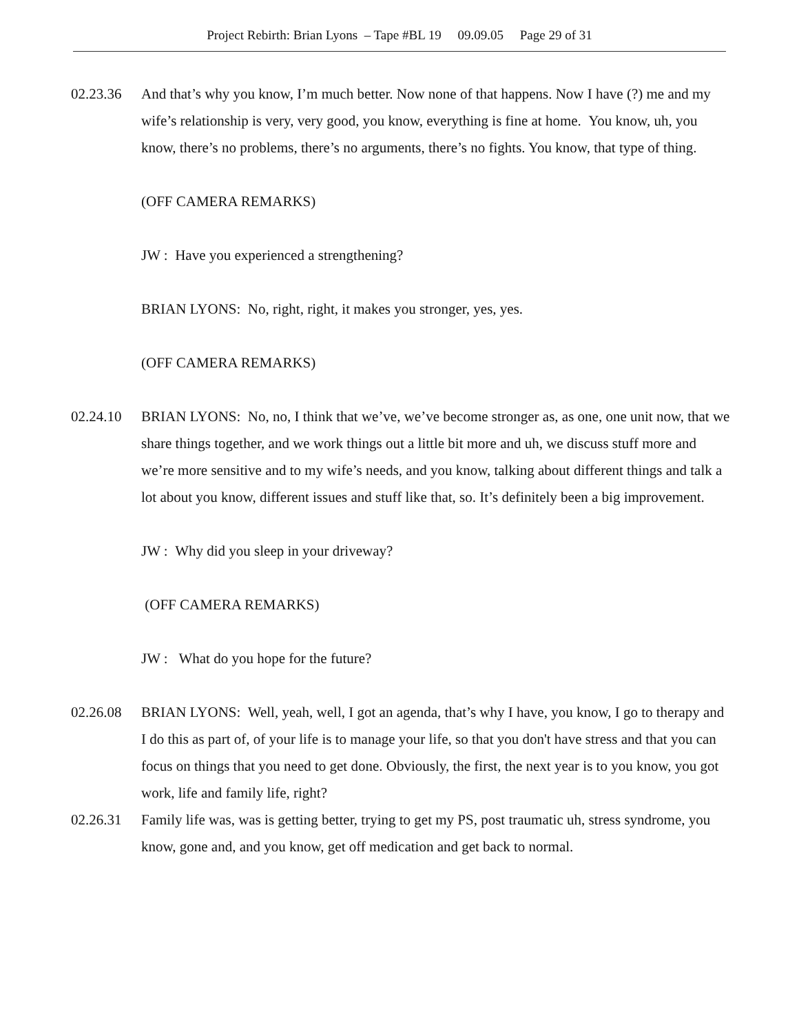Project Rebirth: Brian Lyons – Tape #BL 19 09.09.05 Page 29 of 31
02.23.36 And that’s why you know, I’m much better. Now none of that happens. Now I have (?) me and my wife’s relationship is very, very good, you know, everything is fine at home. You know, uh, you know, there’s no problems, there’s no arguments, there’s no fights. You know, that type of thing.
(OFF CAMERA REMARKS)
JW : Have you experienced a strengthening?
BRIAN LYONS: No, right, right, it makes you stronger, yes, yes.
(OFF CAMERA REMARKS)
02.24.10 BRIAN LYONS: No, no, I think that we’ve, we’ve become stronger as, as one, one unit now, that we share things together, and we work things out a little bit more and uh, we discuss stuff more and we’re more sensitive and to my wife’s needs, and you know, talking about different things and talk a lot about you know, different issues and stuff like that, so. It’s definitely been a big improvement.
JW : Why did you sleep in your driveway?
(OFF CAMERA REMARKS)
JW : What do you hope for the future?
02.26.08 BRIAN LYONS: Well, yeah, well, I got an agenda, that’s why I have, you know, I go to therapy and I do this as part of, of your life is to manage your life, so that you don't have stress and that you can focus on things that you need to get done. Obviously, the first, the next year is to you know, you got work, life and family life, right?
02.26.31 Family life was, was is getting better, trying to get my PS, post traumatic uh, stress syndrome, you know, gone and, and you know, get off medication and get back to normal.